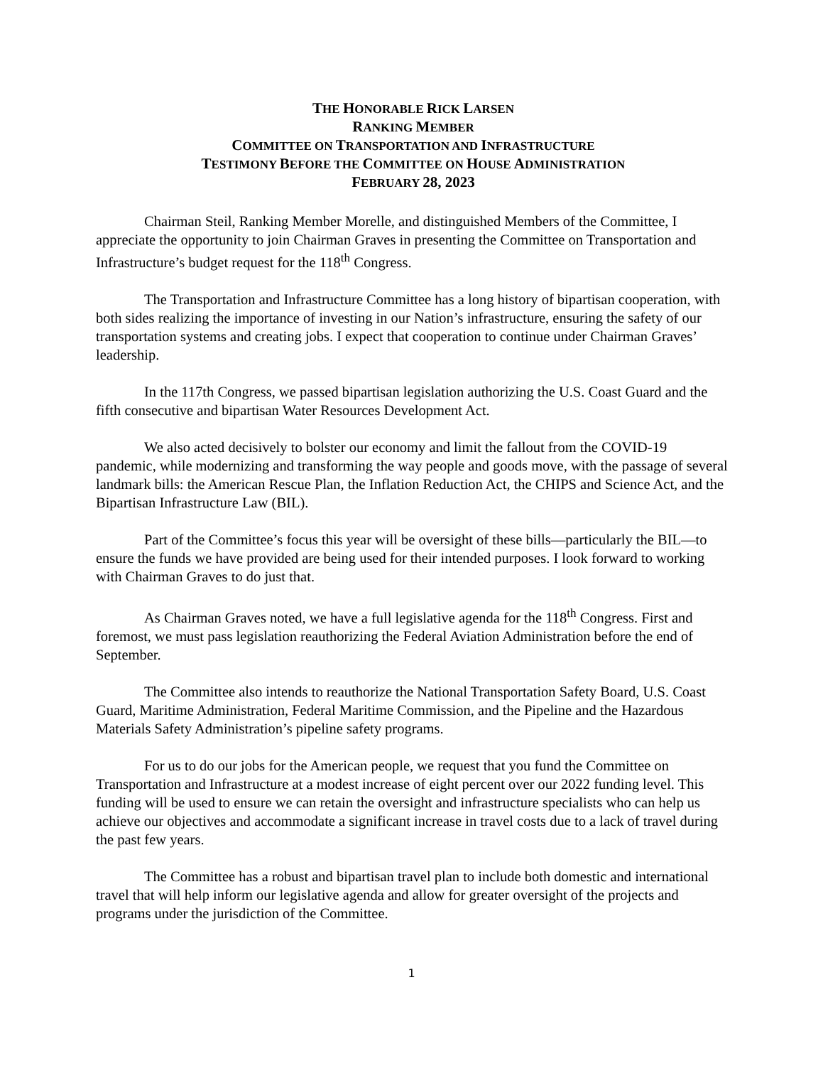THE HONORABLE RICK LARSEN
RANKING MEMBER
COMMITTEE ON TRANSPORTATION AND INFRASTRUCTURE
TESTIMONY BEFORE THE COMMITTEE ON HOUSE ADMINISTRATION
FEBRUARY 28, 2023
Chairman Steil, Ranking Member Morelle, and distinguished Members of the Committee, I appreciate the opportunity to join Chairman Graves in presenting the Committee on Transportation and Infrastructure’s budget request for the 118<sup>th</sup> Congress.
The Transportation and Infrastructure Committee has a long history of bipartisan cooperation, with both sides realizing the importance of investing in our Nation’s infrastructure, ensuring the safety of our transportation systems and creating jobs. I expect that cooperation to continue under Chairman Graves’ leadership.
In the 117th Congress, we passed bipartisan legislation authorizing the U.S. Coast Guard and the fifth consecutive and bipartisan Water Resources Development Act.
We also acted decisively to bolster our economy and limit the fallout from the COVID-19 pandemic, while modernizing and transforming the way people and goods move, with the passage of several landmark bills: the American Rescue Plan, the Inflation Reduction Act, the CHIPS and Science Act, and the Bipartisan Infrastructure Law (BIL).
Part of the Committee’s focus this year will be oversight of these bills—particularly the BIL—to ensure the funds we have provided are being used for their intended purposes. I look forward to working with Chairman Graves to do just that.
As Chairman Graves noted, we have a full legislative agenda for the 118<sup>th</sup> Congress. First and foremost, we must pass legislation reauthorizing the Federal Aviation Administration before the end of September.
The Committee also intends to reauthorize the National Transportation Safety Board, U.S. Coast Guard, Maritime Administration, Federal Maritime Commission, and the Pipeline and the Hazardous Materials Safety Administration’s pipeline safety programs.
For us to do our jobs for the American people, we request that you fund the Committee on Transportation and Infrastructure at a modest increase of eight percent over our 2022 funding level. This funding will be used to ensure we can retain the oversight and infrastructure specialists who can help us achieve our objectives and accommodate a significant increase in travel costs due to a lack of travel during the past few years.
The Committee has a robust and bipartisan travel plan to include both domestic and international travel that will help inform our legislative agenda and allow for greater oversight of the projects and programs under the jurisdiction of the Committee.
1